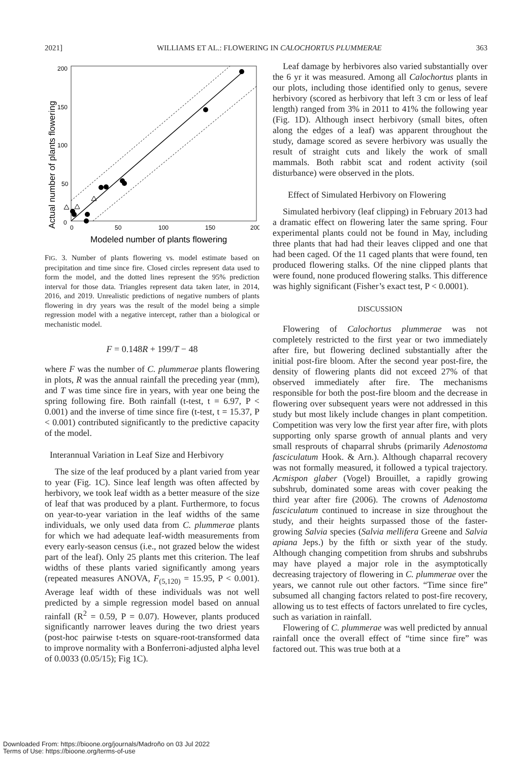2021] WILLIAMS ET AL.: FLOWERING IN CALOCHORTUS PLUMMERAE 363
Actual number of plants flowering
200
150
100
50
0
0
50
100
150
200
Modeled number of plants flowering
FIG. 3. Number of plants flowering vs. model estimate based on precipitation and time since fire. Closed circles represent data used to form the model, and the dotted lines represent the 95% prediction interval for those data. Triangles represent data taken later, in 2014, 2016, and 2019. Unrealistic predictions of negative numbers of plants flowering in dry years was the result of the model being a simple regression model with a negative intercept, rather than a biological or mechanistic model.
F = 0.148R + 199/T − 48
where F was the number of C. plummerae plants flowering in plots, R was the annual rainfall the preceding year (mm), and T was time since fire in years, with year one being the spring following fire. Both rainfall (t-test, t = 6.97, P < 0.001) and the inverse of time since fire (t-test, t = 15.37, P < 0.001) contributed significantly to the predictive capacity of the model.
Interannual Variation in Leaf Size and Herbivory
The size of the leaf produced by a plant varied from year to year (Fig. 1C). Since leaf length was often affected by herbivory, we took leaf width as a better measure of the size of leaf that was produced by a plant. Furthermore, to focus on year-to-year variation in the leaf widths of the same individuals, we only used data from C. plummerae plants for which we had adequate leaf-width measurements from every early-season census (i.e., not grazed below the widest part of the leaf). Only 25 plants met this criterion. The leaf widths of these plants varied significantly among years (repeated measures ANOVA, F<sub>(5,120)</sub> = 15.95, P < 0.001). Average leaf width of these individuals was not well predicted by a simple regression model based on annual rainfall (R<sup>2</sup> = 0.59, P = 0.07). However, plants produced significantly narrower leaves during the two driest years (post-hoc pairwise t-tests on square-root-transformed data to improve normality with a Bonferroni-adjusted alpha level of 0.0033 (0.05/15); Fig 1C).
Leaf damage by herbivores also varied substantially over the 6 yr it was measured. Among all Calochortus plants in our plots, including those identified only to genus, severe herbivory (scored as herbivory that left 3 cm or less of leaf length) ranged from 3% in 2011 to 41% the following year (Fig. 1D). Although insect herbivory (small bites, often along the edges of a leaf) was apparent throughout the study, damage scored as severe herbivory was usually the result of straight cuts and likely the work of small mammals. Both rabbit scat and rodent activity (soil disturbance) were observed in the plots.
Effect of Simulated Herbivory on Flowering
Simulated herbivory (leaf clipping) in February 2013 had a dramatic effect on flowering later the same spring. Four experimental plants could not be found in May, including three plants that had had their leaves clipped and one that had been caged. Of the 11 caged plants that were found, ten produced flowering stalks. Of the nine clipped plants that were found, none produced flowering stalks. This difference was highly significant (Fisher’s exact test, P < 0.0001).
DISCUSSION
Flowering of Calochortus plummerae was not completely restricted to the first year or two immediately after fire, but flowering declined substantially after the initial post-fire bloom. After the second year post-fire, the density of flowering plants did not exceed 27% of that observed immediately after fire. The mechanisms responsible for both the post-fire bloom and the decrease in flowering over subsequent years were not addressed in this study but most likely include changes in plant competition. Competition was very low the first year after fire, with plots supporting only sparse growth of annual plants and very small resprouts of chaparral shrubs (primarily Adenostoma fasciculatum Hook. & Arn.). Although chaparral recovery was not formally measured, it followed a typical trajectory. Acmispon glaber (Vogel) Brouillet, a rapidly growing subshrub, dominated some areas with cover peaking the third year after fire (2006). The crowns of Adenostoma fasciculatum continued to increase in size throughout the study, and their heights surpassed those of the faster-growing Salvia species (Salvia mellifera Greene and Salvia apiana Jeps.) by the fifth or sixth year of the study. Although changing competition from shrubs and subshrubs may have played a major role in the asymptotically decreasing trajectory of flowering in C. plummerae over the years, we cannot rule out other factors. “Time since fire” subsumed all changing factors related to post-fire recovery, allowing us to test effects of factors unrelated to fire cycles, such as variation in rainfall.
Flowering of C. plummerae was well predicted by annual rainfall once the overall effect of “time since fire” was factored out. This was true both at a
Downloaded From: https://bioone.org/journals/Madroño on 03 Jul 2022
Terms of Use: https://bioone.org/terms-of-use